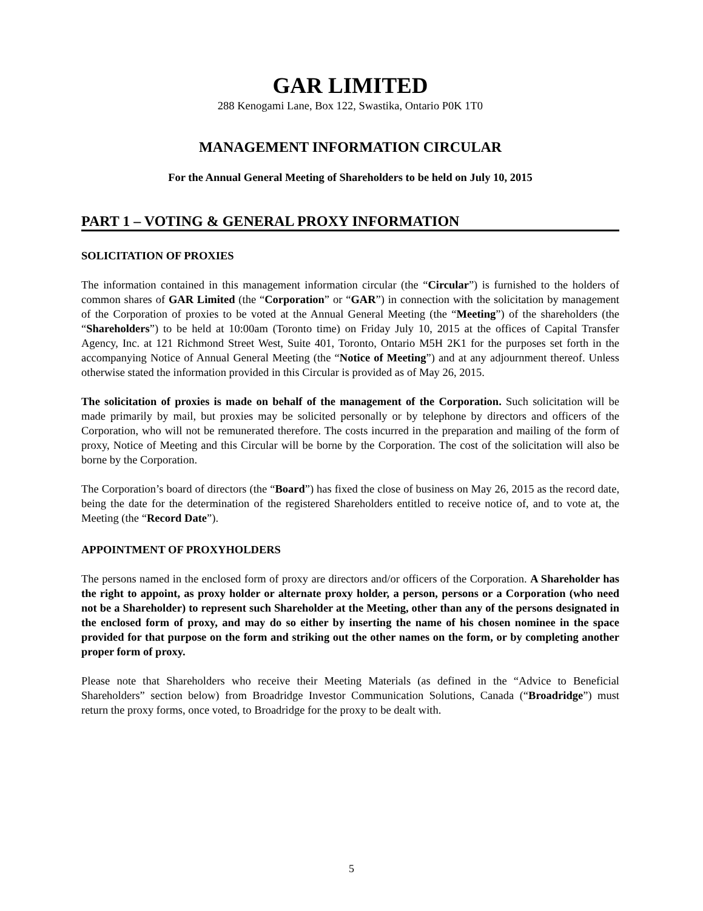GAR LIMITED
288 Kenogami Lane, Box 122, Swastika, Ontario P0K 1T0
MANAGEMENT INFORMATION CIRCULAR
For the Annual General Meeting of Shareholders to be held on July 10, 2015
PART 1 – VOTING & GENERAL PROXY INFORMATION
SOLICITATION OF PROXIES
The information contained in this management information circular (the “Circular”) is furnished to the holders of common shares of GAR Limited (the “Corporation” or “GAR”) in connection with the solicitation by management of the Corporation of proxies to be voted at the Annual General Meeting (the “Meeting”) of the shareholders (the “Shareholders”) to be held at 10:00am (Toronto time) on Friday July 10, 2015 at the offices of Capital Transfer Agency, Inc. at 121 Richmond Street West, Suite 401, Toronto, Ontario M5H 2K1 for the purposes set forth in the accompanying Notice of Annual General Meeting (the “Notice of Meeting”) and at any adjournment thereof. Unless otherwise stated the information provided in this Circular is provided as of May 26, 2015.
The solicitation of proxies is made on behalf of the management of the Corporation. Such solicitation will be made primarily by mail, but proxies may be solicited personally or by telephone by directors and officers of the Corporation, who will not be remunerated therefore. The costs incurred in the preparation and mailing of the form of proxy, Notice of Meeting and this Circular will be borne by the Corporation. The cost of the solicitation will also be borne by the Corporation.
The Corporation’s board of directors (the “Board”) has fixed the close of business on May 26, 2015 as the record date, being the date for the determination of the registered Shareholders entitled to receive notice of, and to vote at, the Meeting (the “Record Date”).
APPOINTMENT OF PROXYHOLDERS
The persons named in the enclosed form of proxy are directors and/or officers of the Corporation. A Shareholder has the right to appoint, as proxy holder or alternate proxy holder, a person, persons or a Corporation (who need not be a Shareholder) to represent such Shareholder at the Meeting, other than any of the persons designated in the enclosed form of proxy, and may do so either by inserting the name of his chosen nominee in the space provided for that purpose on the form and striking out the other names on the form, or by completing another proper form of proxy.
Please note that Shareholders who receive their Meeting Materials (as defined in the “Advice to Beneficial Shareholders” section below) from Broadridge Investor Communication Solutions, Canada (“Broadridge”) must return the proxy forms, once voted, to Broadridge for the proxy to be dealt with.
5